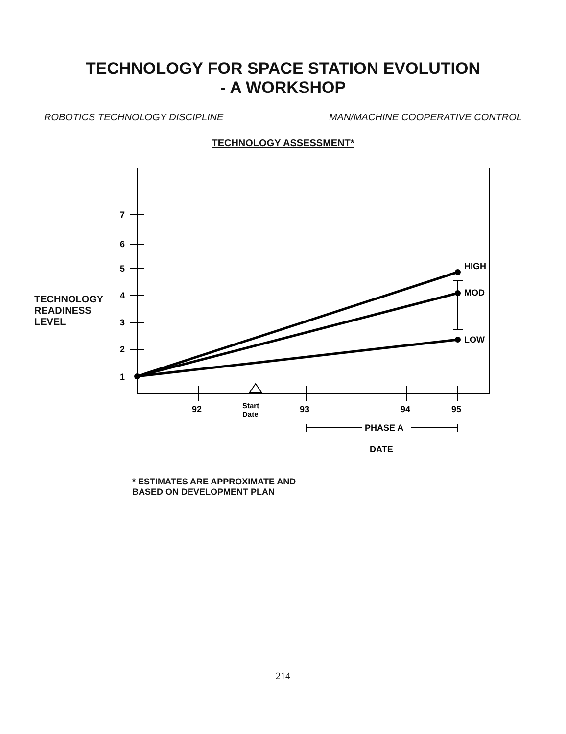TECHNOLOGY FOR SPACE STATION EVOLUTION
- A WORKSHOP
ROBOTICS TECHNOLOGY DISCIPLINE MAN/MACHINE COOPERATIVE CONTROL
TECHNOLOGY ASSESSMENT*
TECHNOLOGY
READINESS
LEVEL
7
6
5
4
3
2
1
HIGH
MOD
LOW
92
93
94
95
Start
Date
PHASE A
DATE
* ESTIMATES ARE APPROXIMATE AND
BASED ON DEVELOPMENT PLAN
214